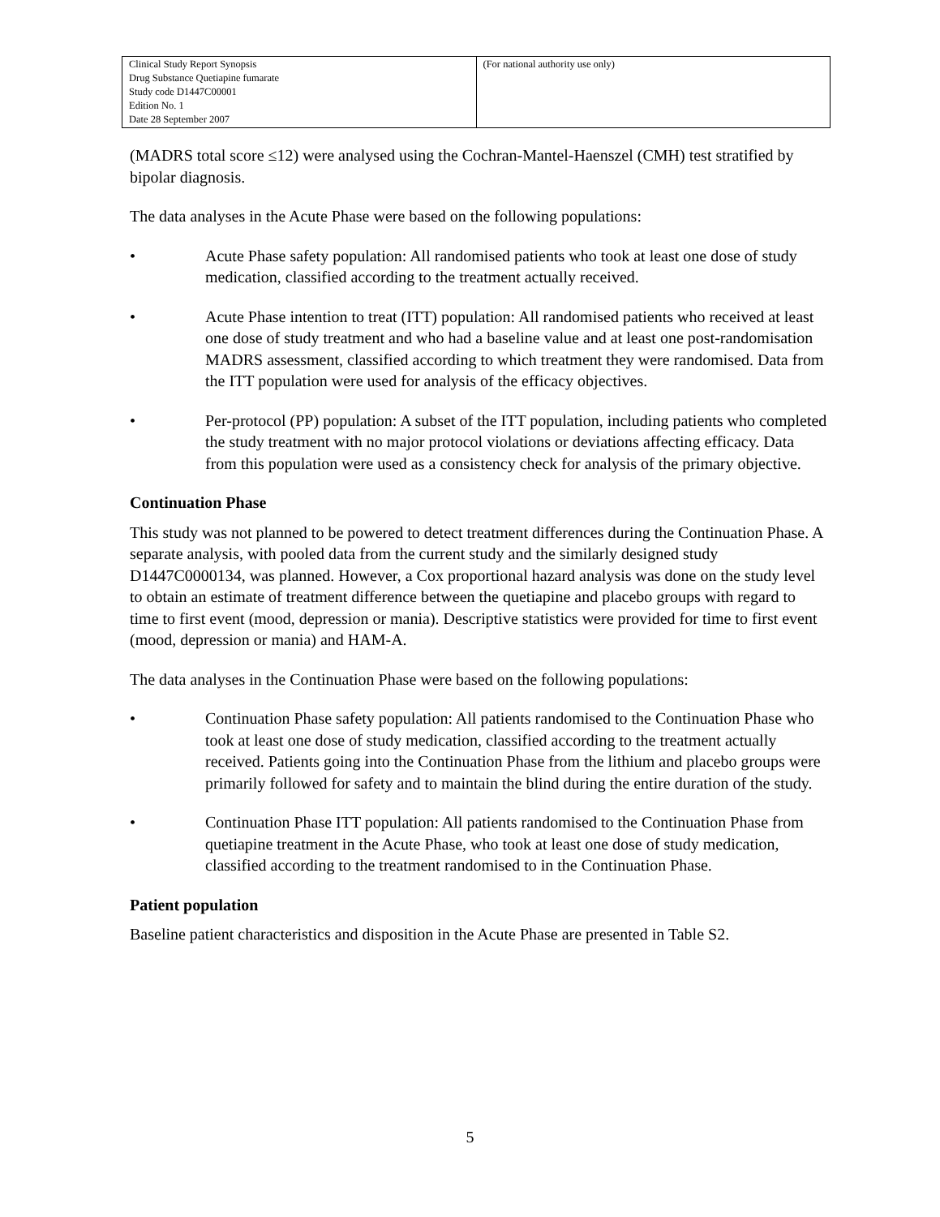| Clinical Study Report Synopsis Drug Substance Quetiapine fumarate Study code D1447C00001 Edition No. 1 Date 28 September 2007 | (For national authority use only) |
(MADRS total score ≤12) were analysed using the Cochran-Mantel-Haenszel (CMH) test stratified by bipolar diagnosis.
The data analyses in the Acute Phase were based on the following populations:
• Acute Phase safety population: All randomised patients who took at least one dose of study medication, classified according to the treatment actually received.
• Acute Phase intention to treat (ITT) population: All randomised patients who received at least one dose of study treatment and who had a baseline value and at least one post-randomisation MADRS assessment, classified according to which treatment they were randomised. Data from the ITT population were used for analysis of the efficacy objectives.
• Per-protocol (PP) population: A subset of the ITT population, including patients who completed the study treatment with no major protocol violations or deviations affecting efficacy. Data from this population were used as a consistency check for analysis of the primary objective.
Continuation Phase
This study was not planned to be powered to detect treatment differences during the Continuation Phase. A separate analysis, with pooled data from the current study and the similarly designed study D1447C0000134, was planned. However, a Cox proportional hazard analysis was done on the study level to obtain an estimate of treatment difference between the quetiapine and placebo groups with regard to time to first event (mood, depression or mania). Descriptive statistics were provided for time to first event (mood, depression or mania) and HAM-A.
The data analyses in the Continuation Phase were based on the following populations:
• Continuation Phase safety population: All patients randomised to the Continuation Phase who took at least one dose of study medication, classified according to the treatment actually received. Patients going into the Continuation Phase from the lithium and placebo groups were primarily followed for safety and to maintain the blind during the entire duration of the study.
• Continuation Phase ITT population: All patients randomised to the Continuation Phase from quetiapine treatment in the Acute Phase, who took at least one dose of study medication, classified according to the treatment randomised to in the Continuation Phase.
Patient population
Baseline patient characteristics and disposition in the Acute Phase are presented in Table S2.
5